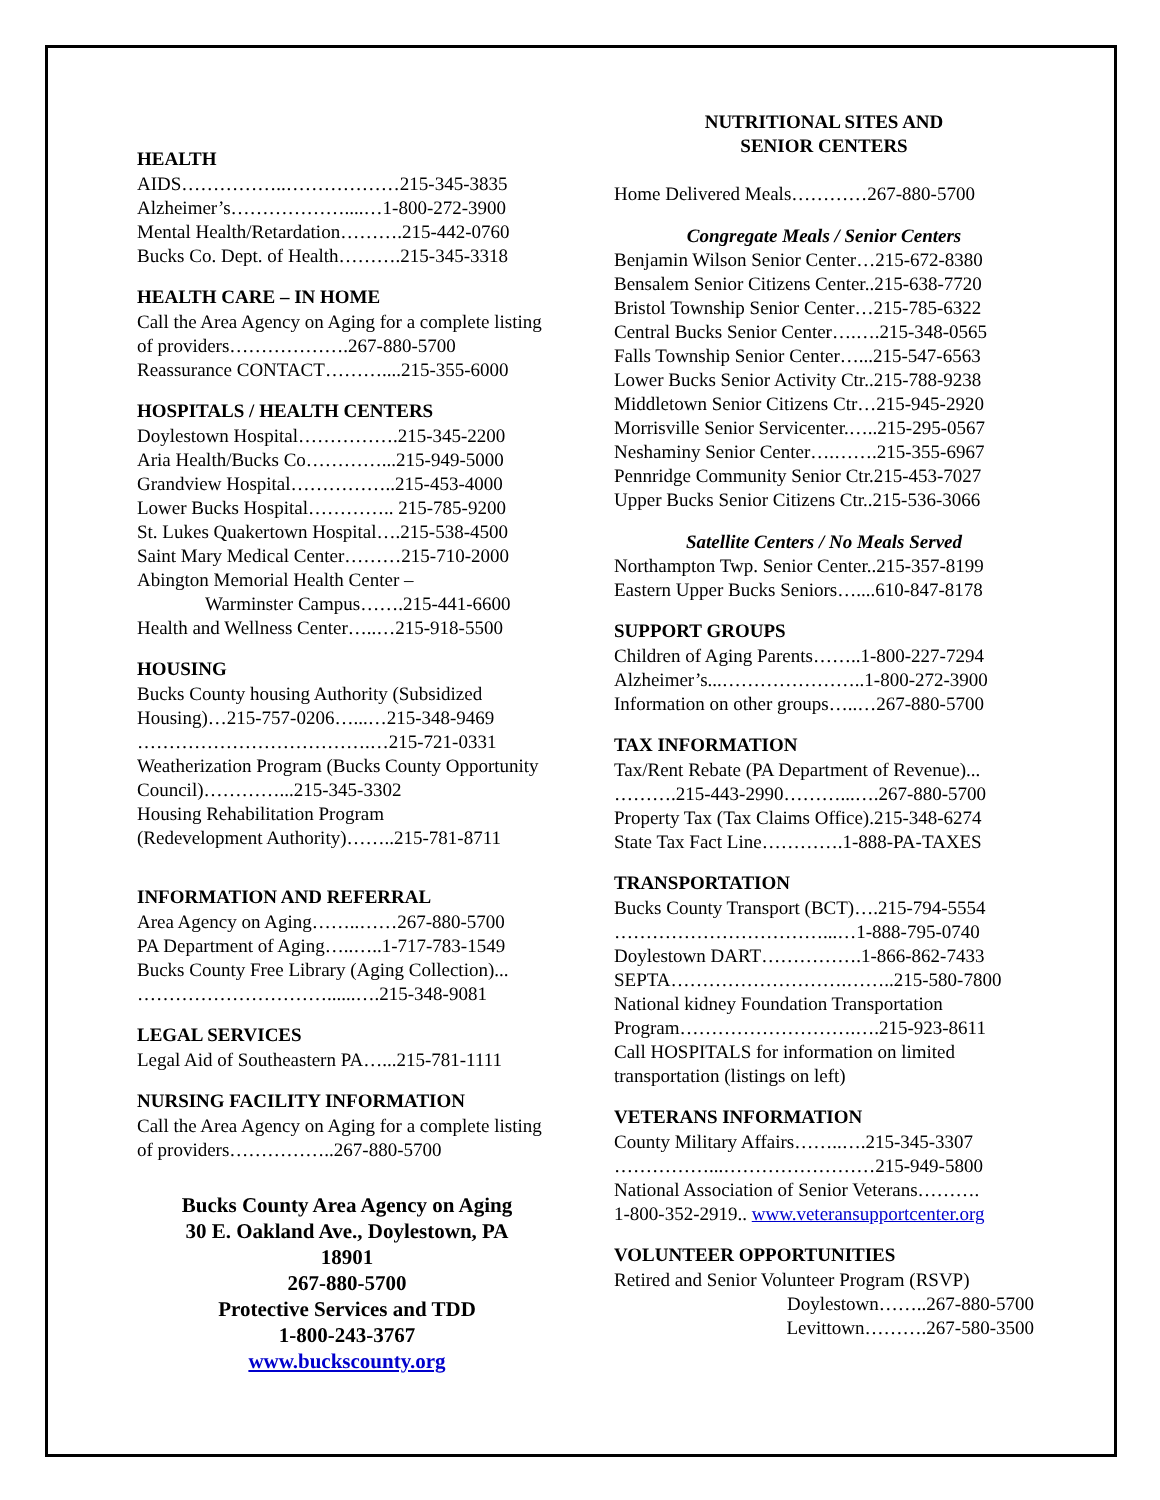HEALTH
AIDS……………..………………215-345-3835
Alzheimer’s………………....…1-800-272-3900
Mental Health/Retardation……….215-442-0760
Bucks Co. Dept. of Health……….215-345-3318
HEALTH CARE – IN HOME
Call the Area Agency on Aging for a complete listing of providers……………….267-880-5700
Reassurance CONTACT………....215-355-6000
HOSPITALS / HEALTH CENTERS
Doylestown Hospital…………….215-345-2200
Aria Health/Bucks Co…………...215-949-5000
Grandview Hospital……………..215-453-4000
Lower Bucks Hospital………….. 215-785-9200
St. Lukes Quakertown Hospital….215-538-4500
Saint Mary Medical Center………215-710-2000
Abington Memorial Health Center –
Warminster Campus…….215-441-6600
Health and Wellness Center…..…215-918-5500
HOUSING
Bucks County housing Authority (Subsidized Housing)…215-757-0206…...…215-348-9469
……………………………….…215-721-0331
Weatherization Program (Bucks County Opportunity Council)…………...215-345-3302
Housing Rehabilitation Program
(Redevelopment Authority)……..215-781-8711
INFORMATION AND REFERRAL
Area Agency on Aging……..……267-880-5700
PA Department of Aging…..…..1-717-783-1549
Bucks County Free Library (Aging Collection)...
…………………………......….215-348-9081
LEGAL SERVICES
Legal Aid of Southeastern PA…...215-781-1111
NURSING FACILITY INFORMATION
Call the Area Agency on Aging for a complete listing of providers……………..267-880-5700
Bucks County Area Agency on Aging
30 E. Oakland Ave., Doylestown, PA
18901
267-880-5700
Protective Services and TDD
1-800-243-3767
www.buckscounty.org
NUTRITIONAL SITES AND
SENIOR CENTERS
Home Delivered Meals…………267-880-5700
Congregate Meals / Senior Centers
Benjamin Wilson Senior Center…215-672-8380
Bensalem Senior Citizens Center..215-638-7720
Bristol Township Senior Center…215-785-6322
Central Bucks Senior Center….….215-348-0565
Falls Township Senior Center…...215-547-6563
Lower Bucks Senior Activity Ctr..215-788-9238
Middletown Senior Citizens Ctr…215-945-2920
Morrisville Senior Servicenter.…..215-295-0567
Neshaminy Senior Center….…….215-355-6967
Pennridge Community Senior Ctr.215-453-7027
Upper Bucks Senior Citizens Ctr..215-536-3066
Satellite Centers / No Meals Served
Northampton Twp. Senior Center..215-357-8199
Eastern Upper Bucks Seniors…....610-847-8178
SUPPORT GROUPS
Children of Aging Parents……..1-800-227-7294
Alzheimer’s...…………………..1-800-272-3900
Information on other groups…..…267-880-5700
TAX INFORMATION
Tax/Rent Rebate (PA Department of Revenue)...
……….215-443-2990………...….267-880-5700
Property Tax (Tax Claims Office).215-348-6274
State Tax Fact Line………….1-888-PA-TAXES
TRANSPORTATION
Bucks County Transport (BCT)….215-794-5554
……………………………...…1-888-795-0740
Doylestown DART…………….1-866-862-7433
SEPTA……………………….……..215-580-7800
National kidney Foundation Transportation
Program……………………….….215-923-8611
Call HOSPITALS for information on limited transportation (listings on left)
VETERANS INFORMATION
County Military Affairs……..….215-345-3307
……………...……………………215-949-5800
National Association of Senior Veterans……….
1-800-352-2919.. www.veteransupportcenter.org
VOLUNTEER OPPORTUNITIES
Retired and Senior Volunteer Program (RSVP)
Doylestown……..267-880-5700
Levittown……….267-580-3500